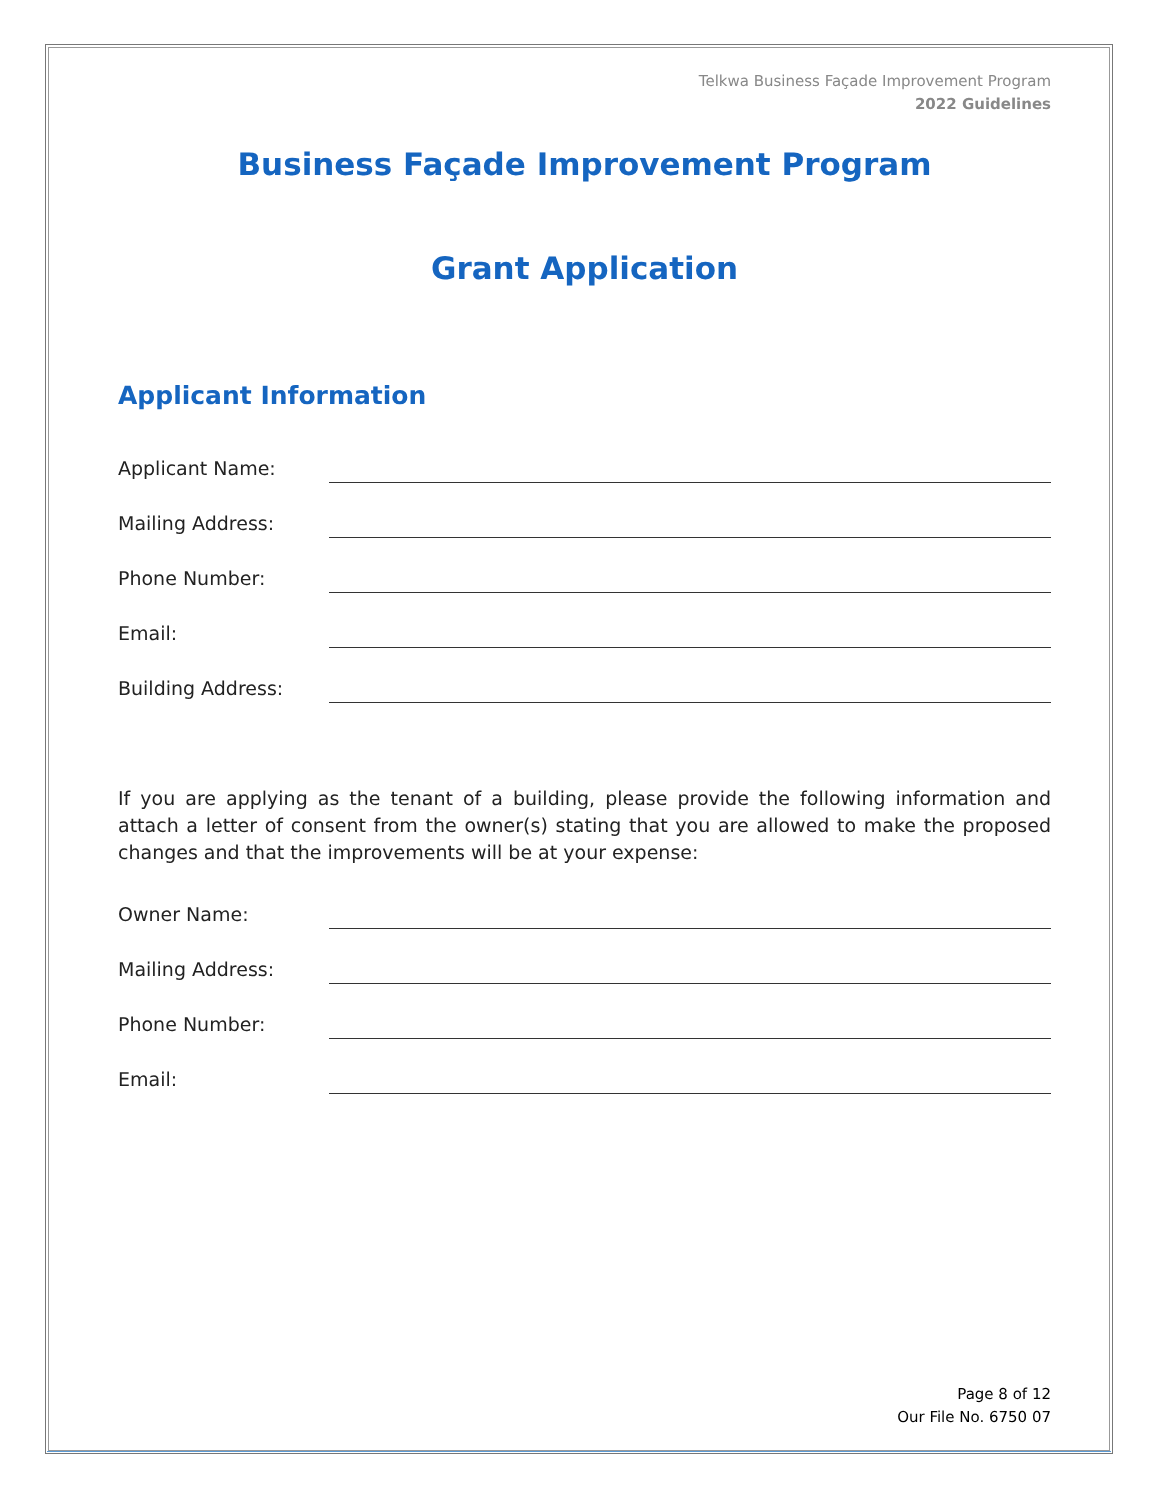Telkwa Business Façade Improvement Program
2022 Guidelines
Business Façade Improvement Program
Grant Application
Applicant Information
Applicant Name:
Mailing Address:
Phone Number:
Email:
Building Address:
If you are applying as the tenant of a building, please provide the following information and attach a letter of consent from the owner(s) stating that you are allowed to make the proposed changes and that the improvements will be at your expense:
Owner Name:
Mailing Address:
Phone Number:
Email:
Page 8 of 12
Our File No. 6750 07